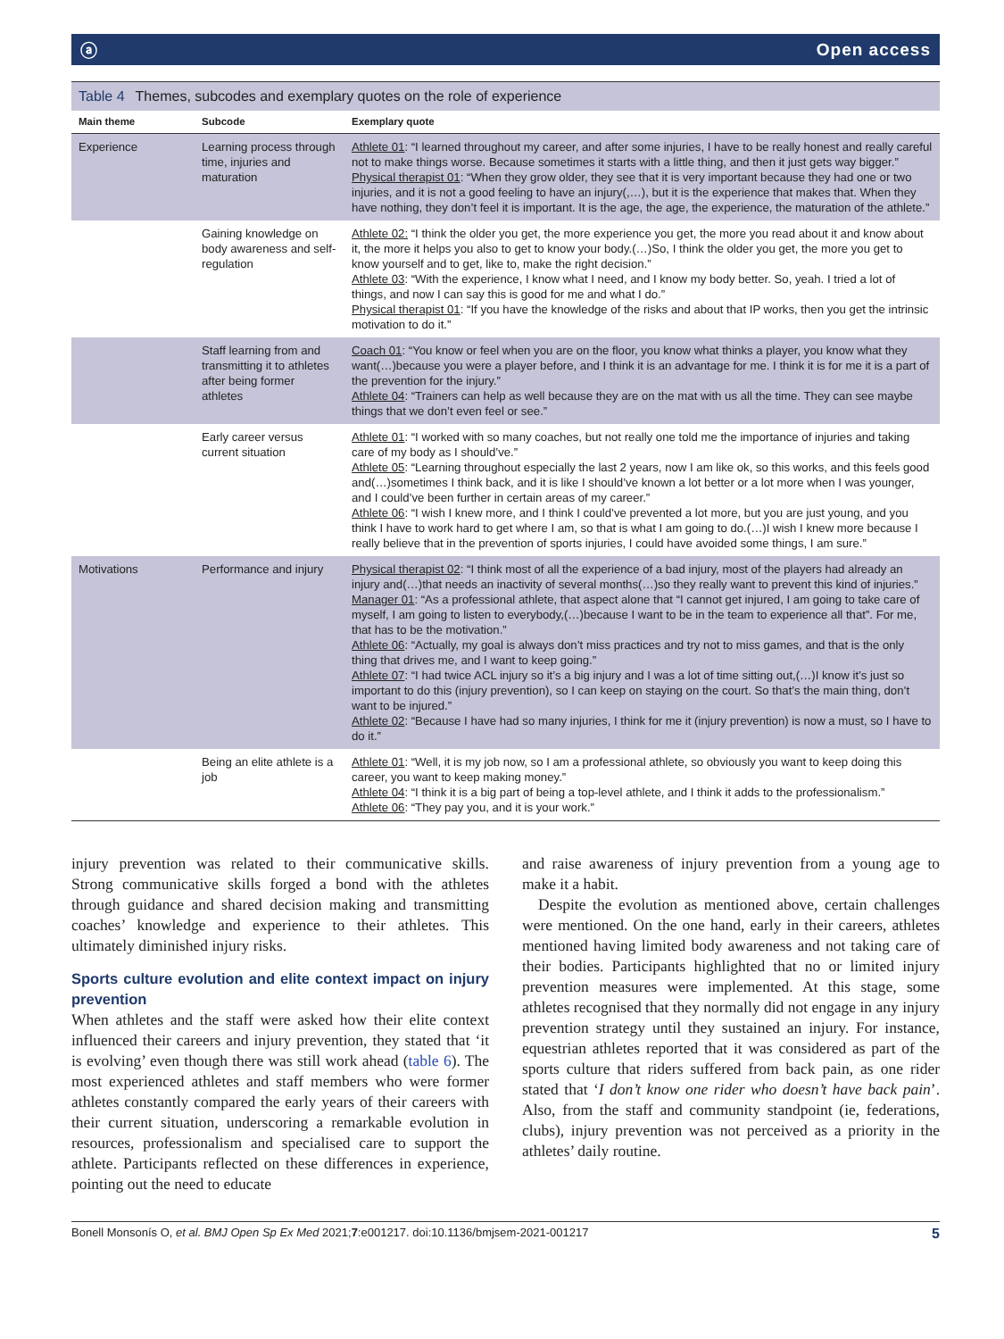ⓐ Open access
Table 4 Themes, subcodes and exemplary quotes on the role of experience
| Main theme | Subcode | Exemplary quote |
| --- | --- | --- |
| Experience | Learning process through time, injuries and maturation | Athlete 01 : “I learned throughout my career, and after some injuries, I have to be really honest and really careful not to make things worse. Because sometimes it starts with a little thing, and then it just gets way bigger.” Physical therapist 01 : “When they grow older, they see that it is very important because they had one or two injuries, and it is not a good feeling to have an injury(,…), but it is the experience that makes that. When they have nothing, they don’t feel it is important. It is the age, the age, the experience, the maturation of the athlete.” |
| | Gaining knowledge on body awareness and self-regulation | Athlete 02: “I think the older you get, the more experience you get, the more you read about it and know about it, the more it helps you also to get to know your body.(…)So, I think the older you get, the more you get to know yourself and to get, like to, make the right decision.” Athlete 03 : “With the experience, I know what I need, and I know my body better. So, yeah. I tried a lot of things, and now I can say this is good for me and what I do.” Physical therapist 01 : “If you have the knowledge of the risks and about that IP works, then you get the intrinsic motivation to do it.” |
| | Staff learning from and transmitting it to athletes after being former athletes | Coach 01 : “You know or feel when you are on the floor, you know what thinks a player, you know what they want(…)because you were a player before, and I think it is an advantage for me. I think it is for me it is a part of the prevention for the injury.” Athlete 04 : “Trainers can help as well because they are on the mat with us all the time. They can see maybe things that we don’t even feel or see.” |
| | Early career versus current situation | Athlete 01 : “I worked with so many coaches, but not really one told me the importance of injuries and taking care of my body as I should’ve.” Athlete 05 : “Learning throughout especially the last 2 years, now I am like ok, so this works, and this feels good and(…)sometimes I think back, and it is like I should’ve known a lot better or a lot more when I was younger, and I could’ve been further in certain areas of my career.” Athlete 06 : “I wish I knew more, and I think I could’ve prevented a lot more, but you are just young, and you think I have to work hard to get where I am, so that is what I am going to do.(…)I wish I knew more because I really believe that in the prevention of sports injuries, I could have avoided some things, I am sure.” |
| Motivations | Performance and injury | Physical therapist 02 : “I think most of all the experience of a bad injury, most of the players had already an injury and(…)that needs an inactivity of several months(…)so they really want to prevent this kind of injuries.” Manager 01 : “As a professional athlete, that aspect alone that “I cannot get injured, I am going to take care of myself, I am going to listen to everybody,(…)because I want to be in the team to experience all that”. For me, that has to be the motivation.” Athlete 06 : “Actually, my goal is always don’t miss practices and try not to miss games, and that is the only thing that drives me, and I want to keep going.” Athlete 07 : “I had twice ACL injury so it’s a big injury and I was a lot of time sitting out,(…)I know it’s just so important to do this (injury prevention), so I can keep on staying on the court. So that’s the main thing, don’t want to be injured.” Athlete 02 : “Because I have had so many injuries, I think for me it (injury prevention) is now a must, so I have to do it.” |
| | Being an elite athlete is a job | Athlete 01 : “Well, it is my job now, so I am a professional athlete, so obviously you want to keep doing this career, you want to keep making money.” Athlete 04 : “I think it is a big part of being a top-level athlete, and I think it adds to the professionalism.” Athlete 06 : “They pay you, and it is your work.” |
injury prevention was related to their communicative skills. Strong communicative skills forged a bond with the athletes through guidance and shared decision making and transmitting coaches’ knowledge and experience to their athletes. This ultimately diminished injury risks.
Sports culture evolution and elite context impact on injury prevention
When athletes and the staff were asked how their elite context influenced their careers and injury prevention, they stated that ‘it is evolving’ even though there was still work ahead (table 6). The most experienced athletes and staff members who were former athletes constantly compared the early years of their careers with their current situation, underscoring a remarkable evolution in resources, professionalism and specialised care to support the athlete. Participants reflected on these differences in experience, pointing out the need to educate
and raise awareness of injury prevention from a young age to make it a habit.
Despite the evolution as mentioned above, certain challenges were mentioned. On the one hand, early in their careers, athletes mentioned having limited body awareness and not taking care of their bodies. Participants highlighted that no or limited injury prevention measures were implemented. At this stage, some athletes recognised that they normally did not engage in any injury prevention strategy until they sustained an injury. For instance, equestrian athletes reported that it was considered as part of the sports culture that riders suffered from back pain, as one rider stated that ‘I don’t know one rider who doesn’t have back pain’. Also, from the staff and community standpoint (ie, federations, clubs), injury prevention was not perceived as a priority in the athletes’ daily routine.
Bonell Monsonís O, et al. BMJ Open Sp Ex Med 2021;7:e001217. doi:10.1136/bmjsem-2021-001217 5